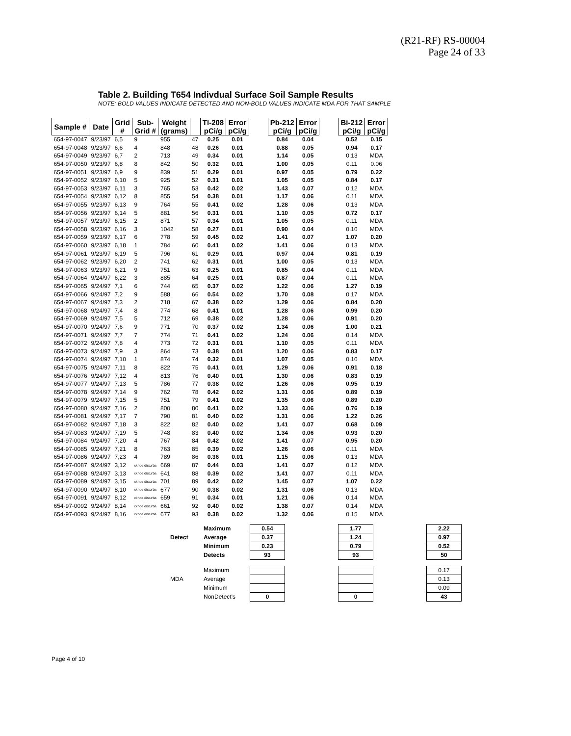(R21-RF) RS-00004
Page 24 of 33
Table 2. Building T654 Indivdual Surface Soil Sample Results
NOTE: BOLD VALUES INDICATE DETECTED AND NON-BOLD VALUES INDICATE MDA FOR THAT SAMPLE
| Sample # | Date | Grid # | Sub- Grid # | Weight (grams) | | Tl-208 pCi/g | Error pCi/g | | Pb-212 pCi/g | Error pCi/g | | Bi-212 pCi/g | Error pCi/g |
| --- | --- | --- | --- | --- | --- | --- | --- | --- | --- | --- | --- | --- | --- |
| 654-97-0047 | 9/23/97 | 6,5 | 9 | 955 | 47 | 0.25 | 0.01 | | 0.84 | 0.04 | | 0.52 | 0.15 |
| 654-97-0048 | 9/23/97 | 6,6 | 4 | 848 | 48 | 0.26 | 0.01 | | 0.88 | 0.05 | | 0.94 | 0.17 |
| 654-97-0049 | 9/23/97 | 6,7 | 2 | 713 | 49 | 0.34 | 0.01 | | 1.14 | 0.05 | | 0.13 | MDA |
| 654-97-0050 | 9/23/97 | 6,8 | 8 | 842 | 50 | 0.32 | 0.01 | | 1.00 | 0.05 | | 0.11 | 0.06 |
| 654-97-0051 | 9/23/97 | 6,9 | 9 | 839 | 51 | 0.29 | 0.01 | | 0.97 | 0.05 | | 0.79 | 0.22 |
| 654-97-0052 | 9/23/97 | 6,10 | 5 | 925 | 52 | 0.31 | 0.01 | | 1.05 | 0.05 | | 0.84 | 0.17 |
| 654-97-0053 | 9/23/97 | 6,11 | 3 | 765 | 53 | 0.42 | 0.02 | | 1.43 | 0.07 | | 0.12 | MDA |
| 654-97-0054 | 9/23/97 | 6,12 | 8 | 855 | 54 | 0.38 | 0.01 | | 1.17 | 0.06 | | 0.11 | MDA |
| 654-97-0055 | 9/23/97 | 6,13 | 9 | 764 | 55 | 0.41 | 0.02 | | 1.28 | 0.06 | | 0.13 | MDA |
| 654-97-0056 | 9/23/97 | 6,14 | 5 | 881 | 56 | 0.31 | 0.01 | | 1.10 | 0.05 | | 0.72 | 0.17 |
| 654-97-0057 | 9/23/97 | 6,15 | 2 | 871 | 57 | 0.34 | 0.01 | | 1.05 | 0.05 | | 0.11 | MDA |
| 654-97-0058 | 9/23/97 | 6,16 | 3 | 1042 | 58 | 0.27 | 0.01 | | 0.90 | 0.04 | | 0.10 | MDA |
| 654-97-0059 | 9/23/97 | 6,17 | 6 | 778 | 59 | 0.45 | 0.02 | | 1.41 | 0.07 | | 1.07 | 0.20 |
| 654-97-0060 | 9/23/97 | 6,18 | 1 | 784 | 60 | 0.41 | 0.02 | | 1.41 | 0.06 | | 0.13 | MDA |
| 654-97-0061 | 9/23/97 | 6,19 | 5 | 796 | 61 | 0.29 | 0.01 | | 0.97 | 0.04 | | 0.81 | 0.19 |
| 654-97-0062 | 9/23/97 | 6,20 | 2 | 741 | 62 | 0.31 | 0.01 | | 1.00 | 0.05 | | 0.13 | MDA |
| 654-97-0063 | 9/23/97 | 6,21 | 9 | 751 | 63 | 0.25 | 0.01 | | 0.85 | 0.04 | | 0.11 | MDA |
| 654-97-0064 | 9/24/97 | 6,22 | 3 | 885 | 64 | 0.25 | 0.01 | | 0.87 | 0.04 | | 0.11 | MDA |
| 654-97-0065 | 9/24/97 | 7,1 | 6 | 744 | 65 | 0.37 | 0.02 | | 1.22 | 0.06 | | 1.27 | 0.19 |
| 654-97-0066 | 9/24/97 | 7,2 | 9 | 588 | 66 | 0.54 | 0.02 | | 1.70 | 0.08 | | 0.17 | MDA |
| 654-97-0067 | 9/24/97 | 7,3 | 2 | 718 | 67 | 0.38 | 0.02 | | 1.29 | 0.06 | | 0.84 | 0.20 |
| 654-97-0068 | 9/24/97 | 7,4 | 8 | 774 | 68 | 0.41 | 0.01 | | 1.28 | 0.06 | | 0.99 | 0.20 |
| 654-97-0069 | 9/24/97 | 7,5 | 5 | 712 | 69 | 0.38 | 0.02 | | 1.28 | 0.06 | | 0.91 | 0.20 |
| 654-97-0070 | 9/24/97 | 7,6 | 9 | 771 | 70 | 0.37 | 0.02 | | 1.34 | 0.06 | | 1.00 | 0.21 |
| 654-97-0071 | 9/24/97 | 7,7 | 7 | 774 | 71 | 0.41 | 0.02 | | 1.24 | 0.06 | | 0.14 | MDA |
| 654-97-0072 | 9/24/97 | 7,8 | 4 | 773 | 72 | 0.31 | 0.01 | | 1.10 | 0.05 | | 0.11 | MDA |
| 654-97-0073 | 9/24/97 | 7,9 | 3 | 864 | 73 | 0.38 | 0.01 | | 1.20 | 0.06 | | 0.83 | 0.17 |
| 654-97-0074 | 9/24/97 | 7,10 | 1 | 874 | 74 | 0.32 | 0.01 | | 1.07 | 0.05 | | 0.10 | MDA |
| 654-97-0075 | 9/24/97 | 7,11 | 8 | 822 | 75 | 0.41 | 0.01 | | 1.29 | 0.06 | | 0.91 | 0.18 |
| 654-97-0076 | 9/24/97 | 7,12 | 4 | 813 | 76 | 0.40 | 0.01 | | 1.30 | 0.06 | | 0.83 | 0.19 |
| 654-97-0077 | 9/24/97 | 7,13 | 5 | 786 | 77 | 0.38 | 0.02 | | 1.26 | 0.06 | | 0.95 | 0.19 |
| 654-97-0078 | 9/24/97 | 7,14 | 9 | 762 | 78 | 0.42 | 0.02 | | 1.31 | 0.06 | | 0.89 | 0.19 |
| 654-97-0079 | 9/24/97 | 7,15 | 5 | 751 | 79 | 0.41 | 0.02 | | 1.35 | 0.06 | | 0.89 | 0.20 |
| 654-97-0080 | 9/24/97 | 7,16 | 2 | 800 | 80 | 0.41 | 0.02 | | 1.33 | 0.06 | | 0.76 | 0.19 |
| 654-97-0081 | 9/24/97 | 7,17 | 7 | 790 | 81 | 0.40 | 0.02 | | 1.31 | 0.06 | | 1.22 | 0.26 |
| 654-97-0082 | 9/24/97 | 7,18 | 3 | 822 | 82 | 0.40 | 0.02 | | 1.41 | 0.07 | | 0.68 | 0.09 |
| 654-97-0083 | 9/24/97 | 7,19 | 5 | 748 | 83 | 0.40 | 0.02 | | 1.34 | 0.06 | | 0.93 | 0.20 |
| 654-97-0084 | 9/24/97 | 7,20 | 4 | 767 | 84 | 0.42 | 0.02 | | 1.41 | 0.07 | | 0.95 | 0.20 |
| 654-97-0085 | 9/24/97 | 7,21 | 8 | 763 | 85 | 0.39 | 0.02 | | 1.26 | 0.06 | | 0.11 | MDA |
| 654-97-0086 | 9/24/97 | 7,23 | 4 | 789 | 86 | 0.36 | 0.01 | | 1.15 | 0.06 | | 0.13 | MDA |
| 654-97-0087 | 9/24/97 | 3,12 | ckhoe disturba | 669 | 87 | 0.44 | 0.03 | | 1.41 | 0.07 | | 0.12 | MDA |
| 654-97-0088 | 9/24/97 | 3,13 | ckhoe disturba | 641 | 88 | 0.39 | 0.02 | | 1.41 | 0.07 | | 0.11 | MDA |
| 654-97-0089 | 9/24/97 | 3,15 | ckhoe disturba | 701 | 89 | 0.42 | 0.02 | | 1.45 | 0.07 | | 1.07 | 0.22 |
| 654-97-0090 | 9/24/97 | 8,10 | ckhoe disturba | 677 | 90 | 0.38 | 0.02 | | 1.31 | 0.06 | | 0.13 | MDA |
| 654-97-0091 | 9/24/97 | 8,12 | ckhoe disturba | 659 | 91 | 0.34 | 0.01 | | 1.21 | 0.06 | | 0.14 | MDA |
| 654-97-0092 | 9/24/97 | 8,14 | ckhoe disturba | 661 | 92 | 0.40 | 0.02 | | 1.38 | 0.07 | | 0.14 | MDA |
| 654-97-0093 | 9/24/97 | 8,16 | ckhoe disturba | 677 | 93 | 0.38 | 0.02 | | 1.32 | 0.06 | | 0.15 | MDA |
| | | Maximum | 0.54 | | 1.77 | | 2.22 |
| | Detect | Average | 0.37 | | 1.24 | | 0.97 |
| | | Minimum | 0.23 | | 0.79 | | 0.52 |
| | | Detects | 93 | | 93 | | 50 |
| | | Maximum | | | | | 0.17 |
| | MDA | Average | | | | | 0.13 |
| | | Minimum | | | | | 0.09 |
| | | NonDetect's | 0 | | 0 | | 43 |
Page 4 of 10